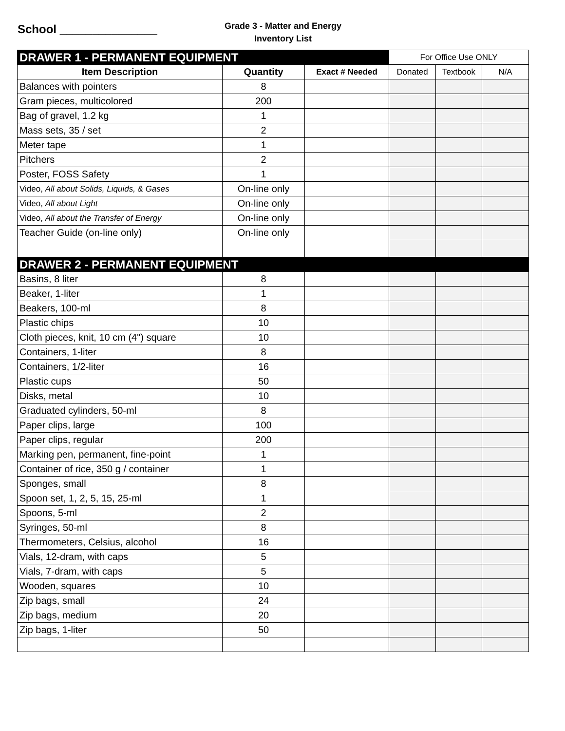School _______________
Grade 3 - Matter and Energy
Inventory List
| DRAWER 1 - PERMANENT EQUIPMENT | | | For Office Use ONLY | | |
| --- | --- | --- | --- | --- | --- |
| Item Description | Quantity | Exact # Needed | Donated | Textbook | N/A |
| Balances with pointers | 8 | | | | |
| Gram pieces, multicolored | 200 | | | | |
| Bag of gravel, 1.2 kg | 1 | | | | |
| Mass sets, 35 / set | 2 | | | | |
| Meter tape | 1 | | | | |
| Pitchers | 2 | | | | |
| Poster, FOSS Safety | 1 | | | | |
| Video, All about Solids, Liquids, & Gases | On-line only | | | | |
| Video, All about Light | On-line only | | | | |
| Video, All about the Transfer of Energy | On-line only | | | | |
| Teacher Guide (on-line only) | On-line only | | | | |
| DRAWER 2 - PERMANENT EQUIPMENT | | | | | |
| Basins, 8 liter | 8 | | | | |
| Beaker, 1-liter | 1 | | | | |
| Beakers, 100-ml | 8 | | | | |
| Plastic chips | 10 | | | | |
| Cloth pieces, knit, 10 cm (4") square | 10 | | | | |
| Containers, 1-liter | 8 | | | | |
| Containers, 1/2-liter | 16 | | | | |
| Plastic cups | 50 | | | | |
| Disks, metal | 10 | | | | |
| Graduated cylinders, 50-ml | 8 | | | | |
| Paper clips, large | 100 | | | | |
| Paper clips, regular | 200 | | | | |
| Marking pen, permanent, fine-point | 1 | | | | |
| Container of rice, 350 g / container | 1 | | | | |
| Sponges, small | 8 | | | | |
| Spoon set, 1, 2, 5, 15, 25-ml | 1 | | | | |
| Spoons, 5-ml | 2 | | | | |
| Syringes, 50-ml | 8 | | | | |
| Thermometers, Celsius, alcohol | 16 | | | | |
| Vials, 12-dram, with caps | 5 | | | | |
| Vials, 7-dram, with caps | 5 | | | | |
| Wooden, squares | 10 | | | | |
| Zip bags, small | 24 | | | | |
| Zip bags, medium | 20 | | | | |
| Zip bags, 1-liter | 50 | | | | |